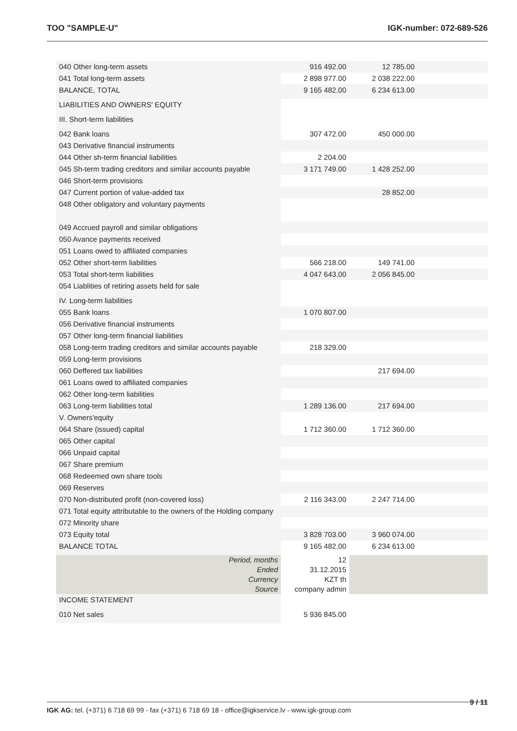TOO "SAMPLE-U" IGK-number: 072-689-526
| 040 Other long-term assets | 916 492.00 | 12 785.00 | |
| 041 Total long-term assets | 2 898 977.00 | 2 038 222.00 | |
| BALANCE, TOTAL | 9 165 482.00 | 6 234 613.00 | |
| LIABILITIES AND OWNERS' EQUITY | | | |
| III. Short-term liabilities | | | |
| 042 Bank loans | 307 472.00 | 450 000.00 | |
| 043 Derivative financial instruments | | | |
| 044 Other sh-term financial liabilities | 2 204.00 | | |
| 045 Sh-term trading creditors and similar accounts payable | 3 171 749.00 | 1 428 252.00 | |
| 046 Short-term provisions | | | |
| 047 Current portion of value-added tax | | 28 852.00 | |
| 048 Other obligatory and voluntary payments | | | |
| 049 Accrued payroll and similar obligations | | | |
| 050 Avance payments received | | | |
| 051 Loans owed to affiliated companies | | | |
| 052 Other short-term liabilities | 566 218.00 | 149 741.00 | |
| 053 Total short-term liabilities | 4 047 643.00 | 2 056 845.00 | |
| 054 Liablities of retiring assets held for sale | | | |
| IV. Long-term liabilities | | | |
| 055 Bank loans | 1 070 807.00 | | |
| 056 Derivative financial instruments | | | |
| 057 Other long-term financial liabilities | | | |
| 058 Long-term trading creditors and similar accounts payable | 218 329.00 | | |
| 059 Long-term provisions | | | |
| 060 Deffered tax liabilities | | 217 694.00 | |
| 061 Loans owed to affiliated companies | | | |
| 062 Other long-term liabilities | | | |
| 063 Long-term liabilities total | 1 289 136.00 | 217 694.00 | |
| V. Owners'equity | | | |
| 064 Share (issued) capital | 1 712 360.00 | 1 712 360.00 | |
| 065 Other capital | | | |
| 066 Unpaid capital | | | |
| 067 Share premium | | | |
| 068 Redeemed own share tools | | | |
| 069 Reserves | | | |
| 070 Non-distributed profit (non-covered loss) | 2 116 343.00 | 2 247 714.00 | |
| 071 Total equity attributable to the owners of the Holding company | | | |
| 072 Minority share | | | |
| 073 Equity total | 3 828 703.00 | 3 960 074.00 | |
| BALANCE TOTAL | 9 165 482.00 | 6 234 613.00 | |
| Period, months | 12 | | |
| Ended | 31.12.2015 | | |
| Currency | KZT th | | |
| Source | company admin | | |
| INCOME STATEMENT | | | |
| 010 Net sales | 5 936 845.00 | | |
9 / 11
IGK AG: tel. (+371) 6 718 69 99 - fax (+371) 6 718 69 18 - office@igkservice.lv - www.igk-group.com